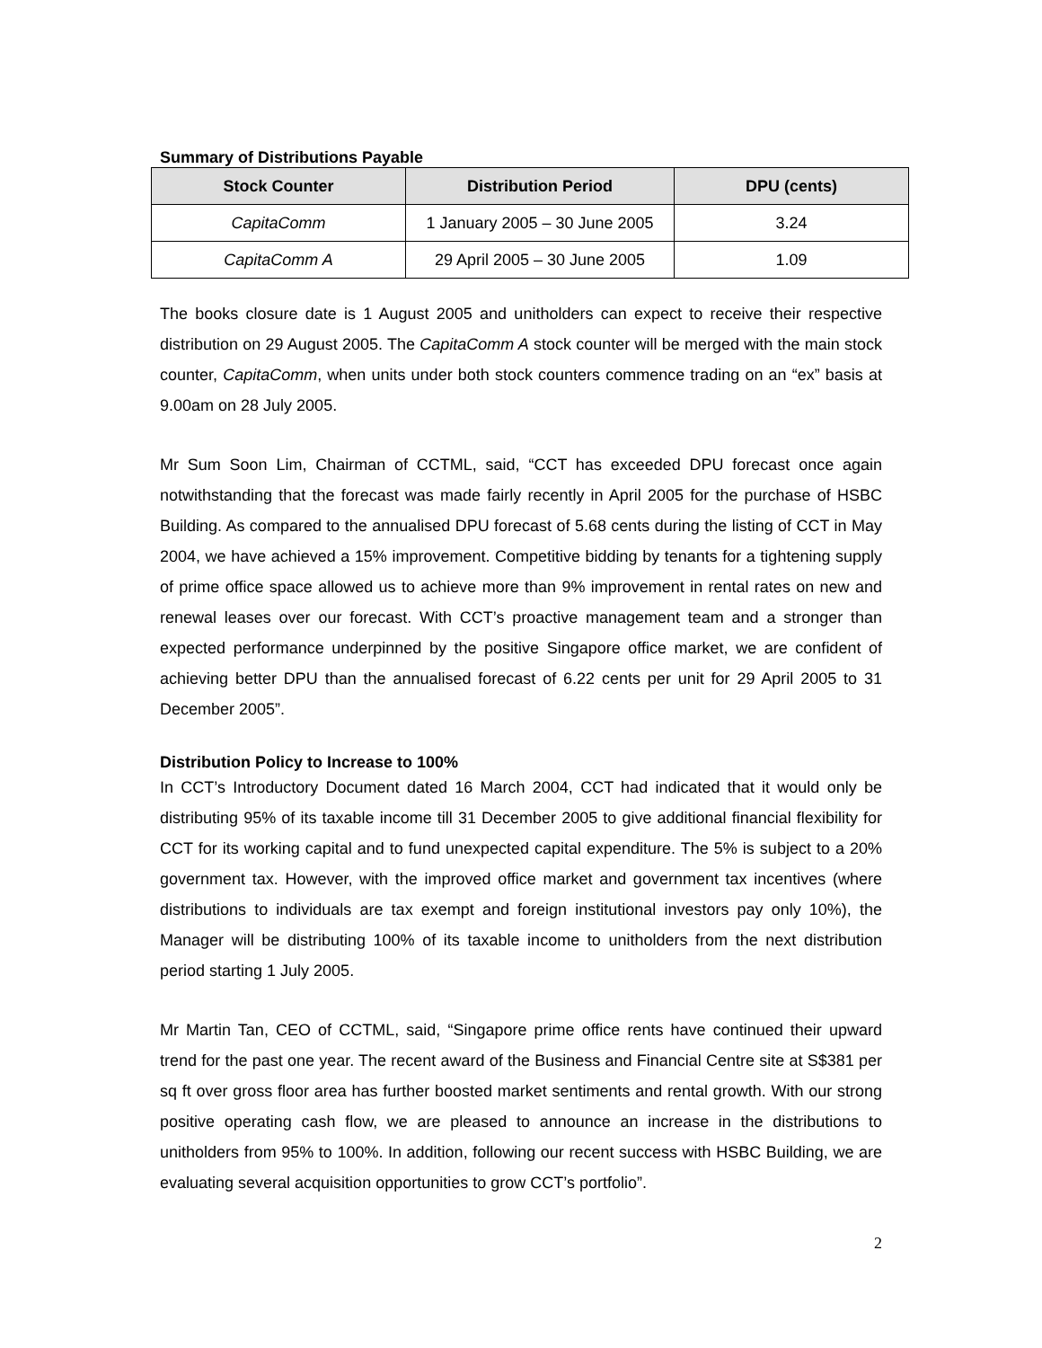Summary of Distributions Payable
| Stock Counter | Distribution Period | DPU (cents) |
| --- | --- | --- |
| CapitaComm | 1 January 2005 – 30 June 2005 | 3.24 |
| CapitaComm A | 29 April 2005 – 30 June 2005 | 1.09 |
The books closure date is 1 August 2005 and unitholders can expect to receive their respective distribution on 29 August 2005. The CapitaComm A stock counter will be merged with the main stock counter, CapitaComm, when units under both stock counters commence trading on an “ex” basis at 9.00am on 28 July 2005.
Mr Sum Soon Lim, Chairman of CCTML, said, “CCT has exceeded DPU forecast once again notwithstanding that the forecast was made fairly recently in April 2005 for the purchase of HSBC Building. As compared to the annualised DPU forecast of 5.68 cents during the listing of CCT in May 2004, we have achieved a 15% improvement. Competitive bidding by tenants for a tightening supply of prime office space allowed us to achieve more than 9% improvement in rental rates on new and renewal leases over our forecast. With CCT’s proactive management team and a stronger than expected performance underpinned by the positive Singapore office market, we are confident of achieving better DPU than the annualised forecast of 6.22 cents per unit for 29 April 2005 to 31 December 2005”.
Distribution Policy to Increase to 100%
In CCT’s Introductory Document dated 16 March 2004, CCT had indicated that it would only be distributing 95% of its taxable income till 31 December 2005 to give additional financial flexibility for CCT for its working capital and to fund unexpected capital expenditure. The 5% is subject to a 20% government tax. However, with the improved office market and government tax incentives (where distributions to individuals are tax exempt and foreign institutional investors pay only 10%), the Manager will be distributing 100% of its taxable income to unitholders from the next distribution period starting 1 July 2005.
Mr Martin Tan, CEO of CCTML, said, “Singapore prime office rents have continued their upward trend for the past one year. The recent award of the Business and Financial Centre site at S$381 per sq ft over gross floor area has further boosted market sentiments and rental growth. With our strong positive operating cash flow, we are pleased to announce an increase in the distributions to unitholders from 95% to 100%. In addition, following our recent success with HSBC Building, we are evaluating several acquisition opportunities to grow CCT’s portfolio”.
2